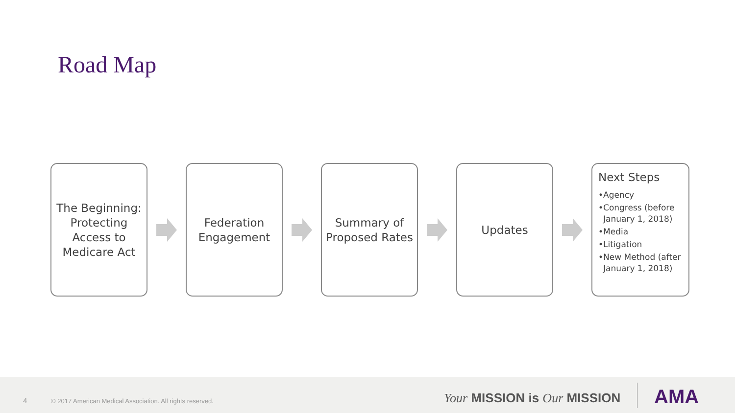Road Map
The Beginning: Protecting Access to Medicare Act
Federation Engagement
Summary of Proposed Rates
Updates
Next Steps
•Agency
•Congress (before January 1, 2018)
•Media
•Litigation
•New Method (after January 1, 2018)
4 © 2017 American Medical Association. All rights reserved. Your MISSION is Our MISSION AMA